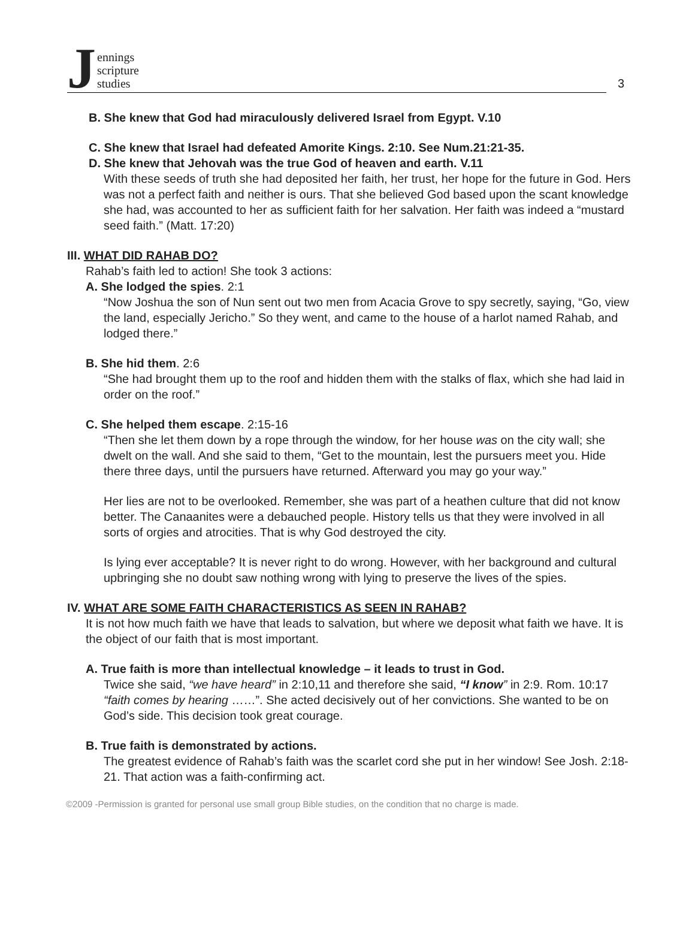Jennings
scripture
studies
3
B. She knew that God had miraculously delivered Israel from Egypt. V.10
C. She knew that Israel had defeated Amorite Kings. 2:10. See Num.21:21-35.
D. She knew that Jehovah was the true God of heaven and earth. V.11
With these seeds of truth she had deposited her faith, her trust, her hope for the future in God. Hers was not a perfect faith and neither is ours. That she believed God based upon the scant knowledge she had, was accounted to her as sufficient faith for her salvation. Her faith was indeed a “mustard seed faith.” (Matt. 17:20)
III. WHAT DID RAHAB DO?
Rahab’s faith led to action! She took 3 actions:
A. She lodged the spies. 2:1
“Now Joshua the son of Nun sent out two men from Acacia Grove to spy secretly, saying, “Go, view the land, especially Jericho.” So they went, and came to the house of a harlot named Rahab, and lodged there.”
B. She hid them. 2:6
“She had brought them up to the roof and hidden them with the stalks of flax, which she had laid in order on the roof.”
C. She helped them escape. 2:15-16
“Then she let them down by a rope through the window, for her house was on the city wall; she dwelt on the wall. And she said to them, “Get to the mountain, lest the pursuers meet you. Hide there three days, until the pursuers have returned. Afterward you may go your way.”
Her lies are not to be overlooked. Remember, she was part of a heathen culture that did not know better. The Canaanites were a debauched people. History tells us that they were involved in all sorts of orgies and atrocities. That is why God destroyed the city.
Is lying ever acceptable? It is never right to do wrong. However, with her background and cultural upbringing she no doubt saw nothing wrong with lying to preserve the lives of the spies.
IV. WHAT ARE SOME FAITH CHARACTERISTICS AS SEEN IN RAHAB?
It is not how much faith we have that leads to salvation, but where we deposit what faith we have. It is the object of our faith that is most important.
A. True faith is more than intellectual knowledge – it leads to trust in God.
Twice she said, “we have heard” in 2:10,11 and therefore she said, “I know” in 2:9. Rom. 10:17 “faith comes by hearing ……”. She acted decisively out of her convictions. She wanted to be on God’s side. This decision took great courage.
B. True faith is demonstrated by actions.
The greatest evidence of Rahab’s faith was the scarlet cord she put in her window! See Josh. 2:18-21. That action was a faith-confirming act.
©2009 -Permission is granted for personal use small group Bible studies, on the condition that no charge is made.